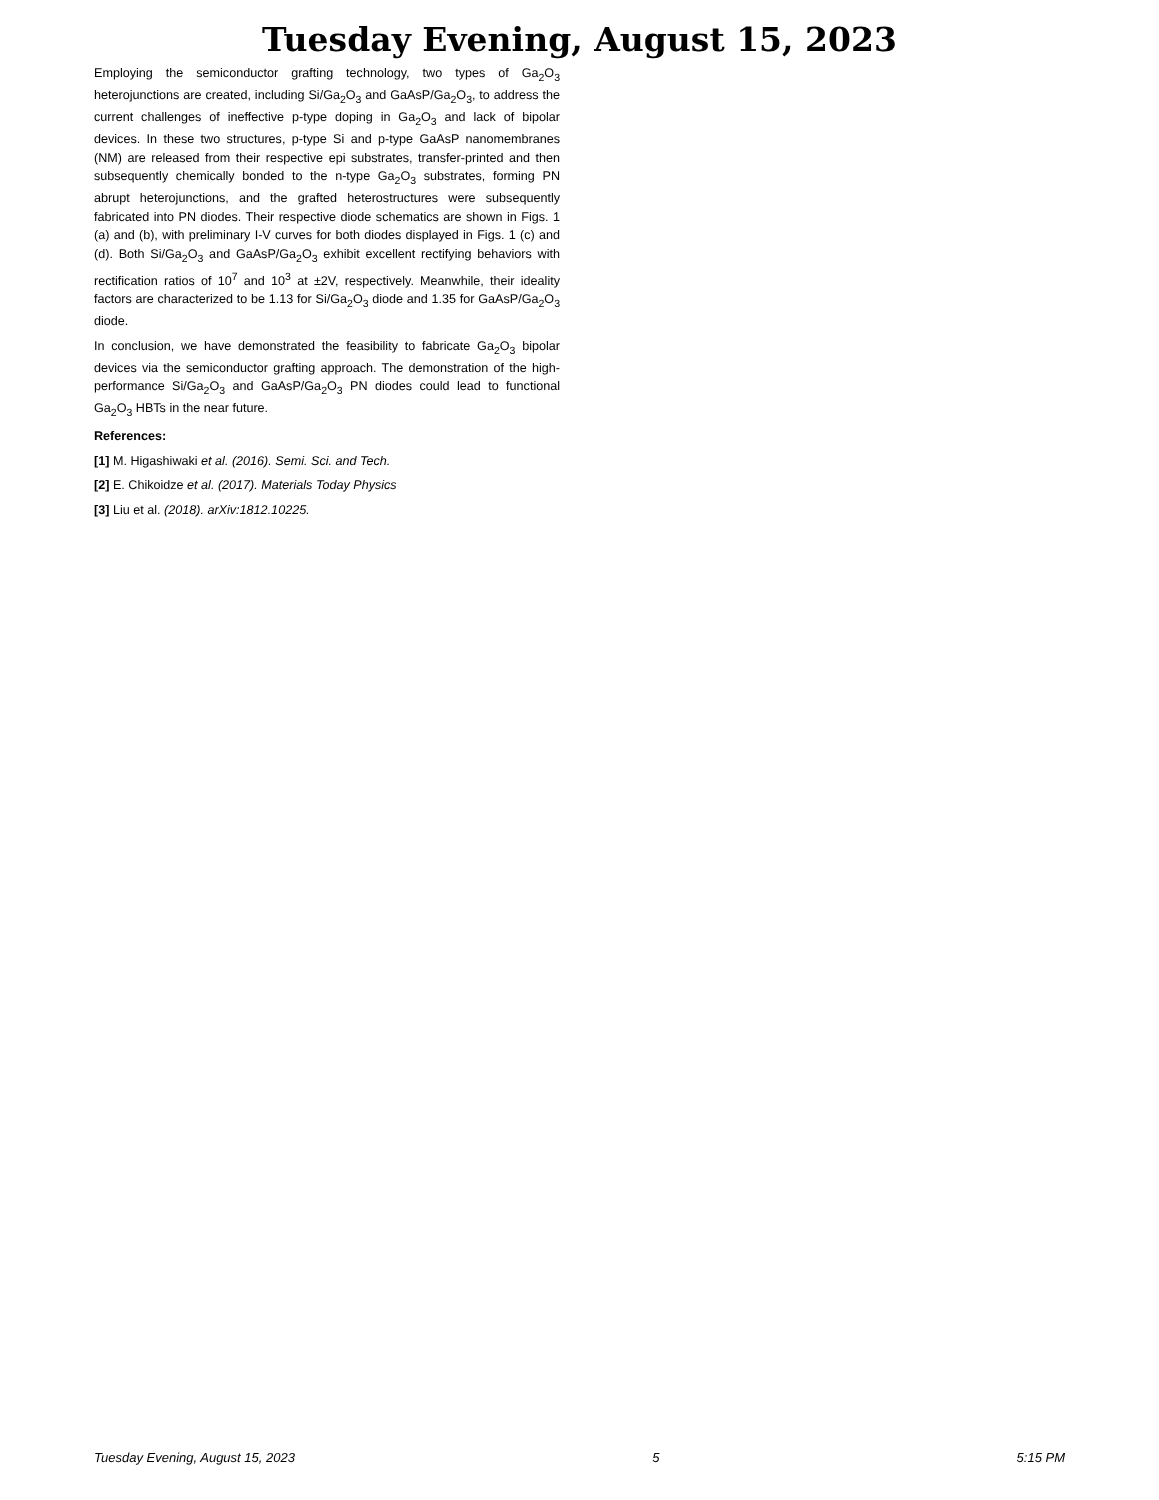Tuesday Evening, August 15, 2023
Employing the semiconductor grafting technology, two types of Ga<sub>2</sub>O<sub>3</sub> heterojunctions are created, including Si/Ga<sub>2</sub>O<sub>3</sub> and GaAsP/Ga<sub>2</sub>O<sub>3</sub>, to address the current challenges of ineffective p-type doping in Ga<sub>2</sub>O<sub>3</sub> and lack of bipolar devices. In these two structures, p-type Si and p-type GaAsP nanomembranes (NM) are released from their respective epi substrates, transfer-printed and then subsequently chemically bonded to the n-type Ga<sub>2</sub>O<sub>3</sub> substrates, forming PN abrupt heterojunctions, and the grafted heterostructures were subsequently fabricated into PN diodes. Their respective diode schematics are shown in Figs. 1 (a) and (b), with preliminary I-V curves for both diodes displayed in Figs. 1 (c) and (d). Both Si/Ga<sub>2</sub>O<sub>3</sub> and GaAsP/Ga<sub>2</sub>O<sub>3</sub> exhibit excellent rectifying behaviors with rectification ratios of 10<sup>7</sup> and 10<sup>3</sup> at ±2V, respectively. Meanwhile, their ideality factors are characterized to be 1.13 for Si/Ga<sub>2</sub>O<sub>3</sub> diode and 1.35 for GaAsP/Ga<sub>2</sub>O<sub>3</sub> diode.
In conclusion, we have demonstrated the feasibility to fabricate Ga<sub>2</sub>O<sub>3</sub> bipolar devices via the semiconductor grafting approach. The demonstration of the high-performance Si/Ga<sub>2</sub>O<sub>3</sub> and GaAsP/Ga<sub>2</sub>O<sub>3</sub> PN diodes could lead to functional Ga<sub>2</sub>O<sub>3</sub> HBTs in the near future.
References:
[1] M. Higashiwaki et al. (2016). Semi. Sci. and Tech.
[2] E. Chikoidze et al. (2017). Materials Today Physics
[3] Liu et al. (2018). arXiv:1812.10225.
Tuesday Evening, August 15, 2023 5 5:15 PM